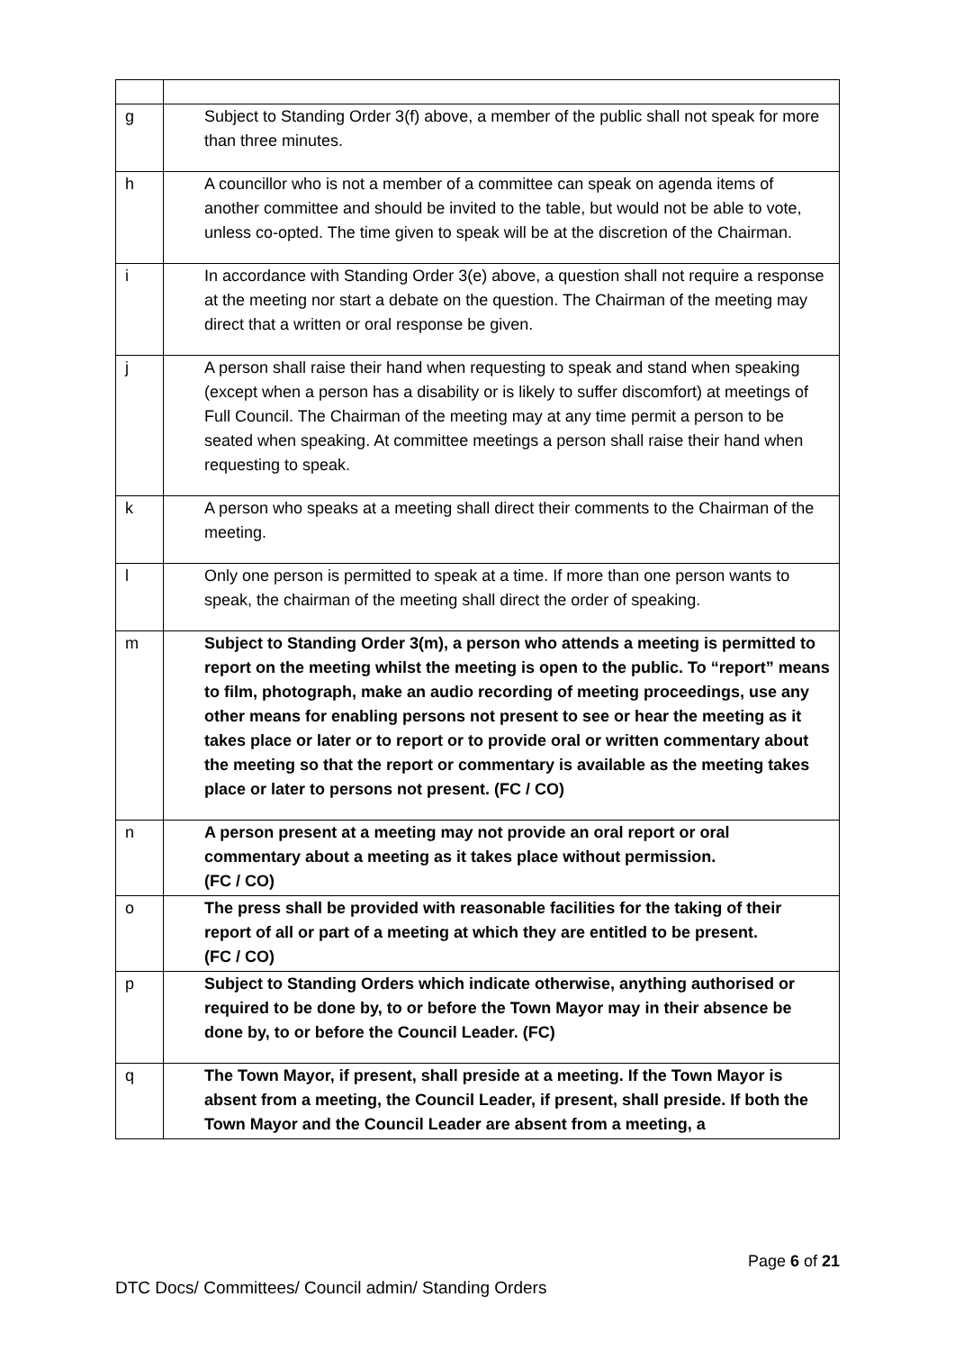| g | Subject to Standing Order 3(f) above, a member of the public shall not speak for more than three minutes. |
| h | A councillor who is not a member of a committee can speak on agenda items of another committee and should be invited to the table, but would not be able to vote, unless co-opted. The time given to speak will be at the discretion of the Chairman. |
| i | In accordance with Standing Order 3(e) above, a question shall not require a response at the meeting nor start a debate on the question. The Chairman of the meeting may direct that a written or oral response be given. |
| j | A person shall raise their hand when requesting to speak and stand when speaking (except when a person has a disability or is likely to suffer discomfort) at meetings of Full Council. The Chairman of the meeting may at any time permit a person to be seated when speaking. At committee meetings a person shall raise their hand when requesting to speak. |
| k | A person who speaks at a meeting shall direct their comments to the Chairman of the meeting. |
| l | Only one person is permitted to speak at a time. If more than one person wants to speak, the chairman of the meeting shall direct the order of speaking. |
| m | Subject to Standing Order 3(m), a person who attends a meeting is permitted to report on the meeting whilst the meeting is open to the public. To “report” means to film, photograph, make an audio recording of meeting proceedings, use any other means for enabling persons not present to see or hear the meeting as it takes place or later or to report or to provide oral or written commentary about the meeting so that the report or commentary is available as the meeting takes place or later to persons not present. (FC / CO) |
| n | A person present at a meeting may not provide an oral report or oral commentary about a meeting as it takes place without permission. (FC / CO) |
| o | The press shall be provided with reasonable facilities for the taking of their report of all or part of a meeting at which they are entitled to be present. (FC / CO) |
| p | Subject to Standing Orders which indicate otherwise, anything authorised or required to be done by, to or before the Town Mayor may in their absence be done by, to or before the Council Leader. (FC) |
| q | The Town Mayor, if present, shall preside at a meeting. If the Town Mayor is absent from a meeting, the Council Leader, if present, shall preside. If both the Town Mayor and the Council Leader are absent from a meeting, a |
Page 6 of 21
DTC Docs/ Committees/ Council admin/ Standing Orders